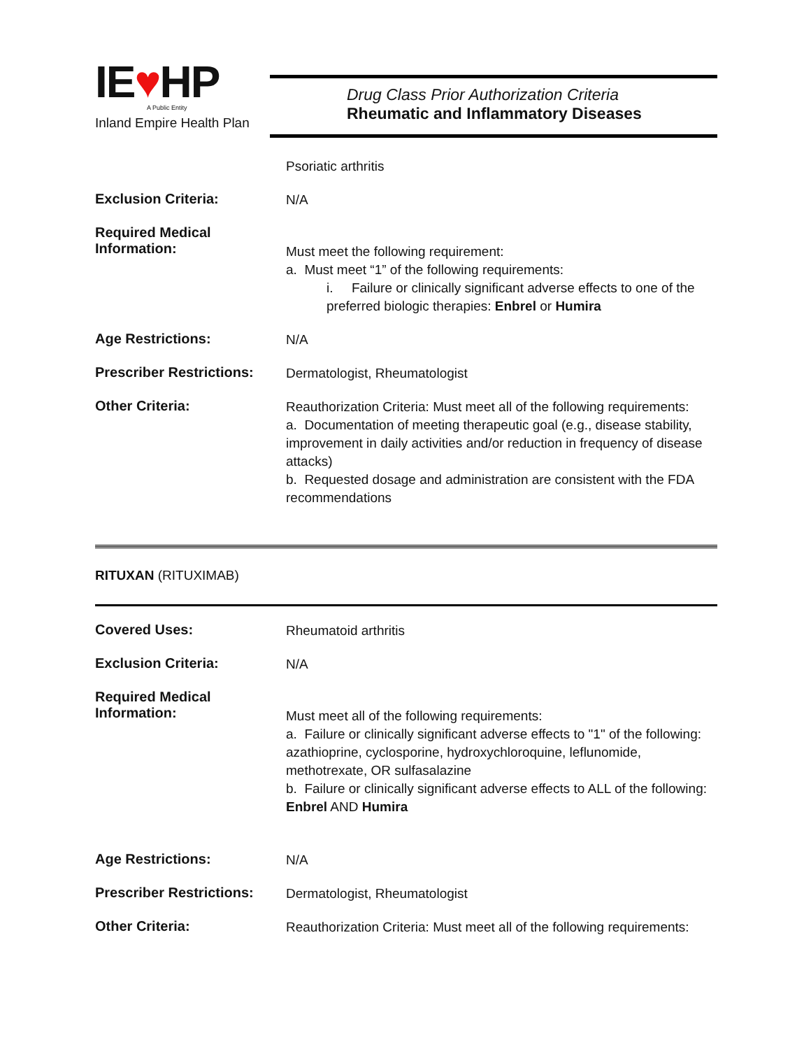IE♥HP
A Public Entity
Inland Empire Health Plan
Drug Class Prior Authorization Criteria
Rheumatic and Inflammatory Diseases
Psoriatic arthritis
Exclusion Criteria:
N/A
Required Medical Information:
Must meet the following requirement:
a. Must meet “1” of the following requirements:
i. Failure or clinically significant adverse effects to one of the preferred biologic therapies: Enbrel or Humira
Age Restrictions:
N/A
Prescriber Restrictions:
Dermatologist, Rheumatologist
Other Criteria:
Reauthorization Criteria: Must meet all of the following requirements:
a. Documentation of meeting therapeutic goal (e.g., disease stability, improvement in daily activities and/or reduction in frequency of disease attacks)
b. Requested dosage and administration are consistent with the FDA recommendations
RITUXAN (RITUXIMAB)
Covered Uses:
Rheumatoid arthritis
Exclusion Criteria:
N/A
Required Medical Information:
Must meet all of the following requirements:
a. Failure or clinically significant adverse effects to "1" of the following: azathioprine, cyclosporine, hydroxychloroquine, leflunomide, methotrexate, OR sulfasalazine
b. Failure or clinically significant adverse effects to ALL of the following: Enbrel AND Humira
Age Restrictions:
N/A
Prescriber Restrictions:
Dermatologist, Rheumatologist
Other Criteria:
Reauthorization Criteria: Must meet all of the following requirements: